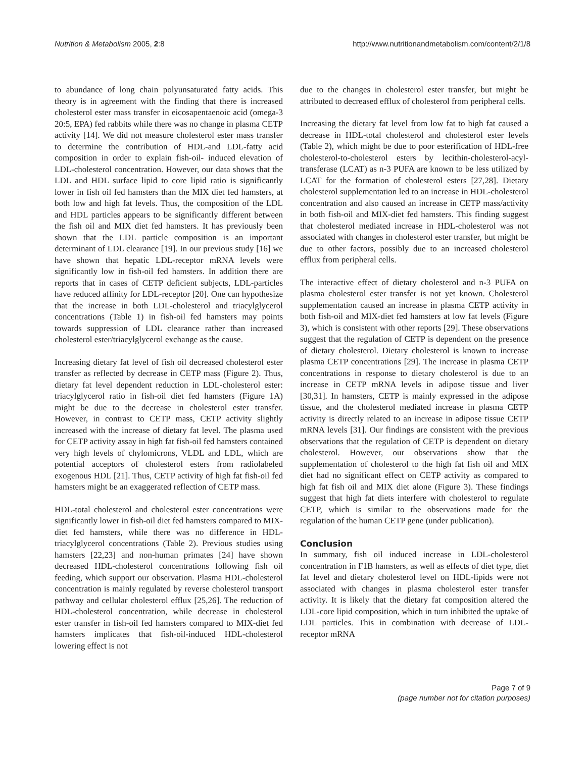Nutrition & Metabolism 2005, 2:8 http://www.nutritionandmetabolism.com/content/2/1/8
to abundance of long chain polyunsaturated fatty acids. This theory is in agreement with the finding that there is increased cholesterol ester mass transfer in eicosapentaenoic acid (omega-3 20:5, EPA) fed rabbits while there was no change in plasma CETP activity [14]. We did not measure cholesterol ester mass transfer to determine the contribution of HDL-and LDL-fatty acid composition in order to explain fish-oil- induced elevation of LDL-cholesterol concentration. However, our data shows that the LDL and HDL surface lipid to core lipid ratio is significantly lower in fish oil fed hamsters than the MIX diet fed hamsters, at both low and high fat levels. Thus, the composition of the LDL and HDL particles appears to be significantly different between the fish oil and MIX diet fed hamsters. It has previously been shown that the LDL particle composition is an important determinant of LDL clearance [19]. In our previous study [16] we have shown that hepatic LDL-receptor mRNA levels were significantly low in fish-oil fed hamsters. In addition there are reports that in cases of CETP deficient subjects, LDL-particles have reduced affinity for LDL-receptor [20]. One can hypothesize that the increase in both LDL-cholesterol and triacylglycerol concentrations (Table 1) in fish-oil fed hamsters may points towards suppression of LDL clearance rather than increased cholesterol ester/triacylglycerol exchange as the cause.
Increasing dietary fat level of fish oil decreased cholesterol ester transfer as reflected by decrease in CETP mass (Figure 2). Thus, dietary fat level dependent reduction in LDL-cholesterol ester: triacylglycerol ratio in fish-oil diet fed hamsters (Figure 1A) might be due to the decrease in cholesterol ester transfer. However, in contrast to CETP mass, CETP activity slightly increased with the increase of dietary fat level. The plasma used for CETP activity assay in high fat fish-oil fed hamsters contained very high levels of chylomicrons, VLDL and LDL, which are potential acceptors of cholesterol esters from radiolabeled exogenous HDL [21]. Thus, CETP activity of high fat fish-oil fed hamsters might be an exaggerated reflection of CETP mass.
HDL-total cholesterol and cholesterol ester concentrations were significantly lower in fish-oil diet fed hamsters compared to MIX-diet fed hamsters, while there was no difference in HDL-triacylglycerol concentrations (Table 2). Previous studies using hamsters [22,23] and non-human primates [24] have shown decreased HDL-cholesterol concentrations following fish oil feeding, which support our observation. Plasma HDL-cholesterol concentration is mainly regulated by reverse cholesterol transport pathway and cellular cholesterol efflux [25,26]. The reduction of HDL-cholesterol concentration, while decrease in cholesterol ester transfer in fish-oil fed hamsters compared to MIX-diet fed hamsters implicates that fish-oil-induced HDL-cholesterol lowering effect is not
due to the changes in cholesterol ester transfer, but might be attributed to decreased efflux of cholesterol from peripheral cells.
Increasing the dietary fat level from low fat to high fat caused a decrease in HDL-total cholesterol and cholesterol ester levels (Table 2), which might be due to poor esterification of HDL-free cholesterol-to-cholesterol esters by lecithin-cholesterol-acyl-transferase (LCAT) as n-3 PUFA are known to be less utilized by LCAT for the formation of cholesterol esters [27,28]. Dietary cholesterol supplementation led to an increase in HDL-cholesterol concentration and also caused an increase in CETP mass/activity in both fish-oil and MIX-diet fed hamsters. This finding suggest that cholesterol mediated increase in HDL-cholesterol was not associated with changes in cholesterol ester transfer, but might be due to other factors, possibly due to an increased cholesterol efflux from peripheral cells.
The interactive effect of dietary cholesterol and n-3 PUFA on plasma cholesterol ester transfer is not yet known. Cholesterol supplementation caused an increase in plasma CETP activity in both fish-oil and MIX-diet fed hamsters at low fat levels (Figure 3), which is consistent with other reports [29]. These observations suggest that the regulation of CETP is dependent on the presence of dietary cholesterol. Dietary cholesterol is known to increase plasma CETP concentrations [29]. The increase in plasma CETP concentrations in response to dietary cholesterol is due to an increase in CETP mRNA levels in adipose tissue and liver [30,31]. In hamsters, CETP is mainly expressed in the adipose tissue, and the cholesterol mediated increase in plasma CETP activity is directly related to an increase in adipose tissue CETP mRNA levels [31]. Our findings are consistent with the previous observations that the regulation of CETP is dependent on dietary cholesterol. However, our observations show that the supplementation of cholesterol to the high fat fish oil and MIX diet had no significant effect on CETP activity as compared to high fat fish oil and MIX diet alone (Figure 3). These findings suggest that high fat diets interfere with cholesterol to regulate CETP, which is similar to the observations made for the regulation of the human CETP gene (under publication).
Conclusion
In summary, fish oil induced increase in LDL-cholesterol concentration in F1B hamsters, as well as effects of diet type, diet fat level and dietary cholesterol level on HDL-lipids were not associated with changes in plasma cholesterol ester transfer activity. It is likely that the dietary fat composition altered the LDL-core lipid composition, which in turn inhibited the uptake of LDL particles. This in combination with decrease of LDL-receptor mRNA
Page 7 of 9
(page number not for citation purposes)